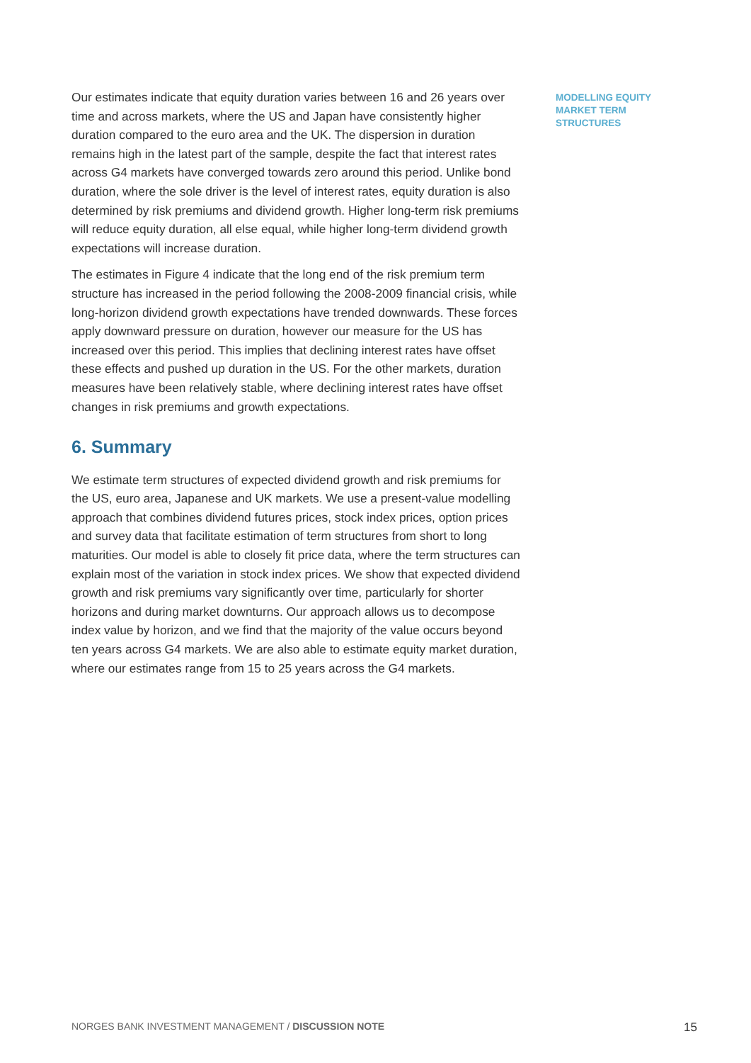Our estimates indicate that equity duration varies between 16 and 26 years over time and across markets, where the US and Japan have consistently higher duration compared to the euro area and the UK. The dispersion in duration remains high in the latest part of the sample, despite the fact that interest rates across G4 markets have converged towards zero around this period. Unlike bond duration, where the sole driver is the level of interest rates, equity duration is also determined by risk premiums and dividend growth. Higher long-term risk premiums will reduce equity duration, all else equal, while higher long-term dividend growth expectations will increase duration.
The estimates in Figure 4 indicate that the long end of the risk premium term structure has increased in the period following the 2008-2009 financial crisis, while long-horizon dividend growth expectations have trended downwards. These forces apply downward pressure on duration, however our measure for the US has increased over this period. This implies that declining interest rates have offset these effects and pushed up duration in the US. For the other markets, duration measures have been relatively stable, where declining interest rates have offset changes in risk premiums and growth expectations.
6. Summary
We estimate term structures of expected dividend growth and risk premiums for the US, euro area, Japanese and UK markets. We use a present-value modelling approach that combines dividend futures prices, stock index prices, option prices and survey data that facilitate estimation of term structures from short to long maturities. Our model is able to closely fit price data, where the term structures can explain most of the variation in stock index prices. We show that expected dividend growth and risk premiums vary significantly over time, particularly for shorter horizons and during market downturns. Our approach allows us to decompose index value by horizon, and we find that the majority of the value occurs beyond ten years across G4 markets. We are also able to estimate equity market duration, where our estimates range from 15 to 25 years across the G4 markets.
MODELLING EQUITY
MARKET TERM
STRUCTURES
NORGES BANK INVESTMENT MANAGEMENT / DISCUSSION NOTE 15